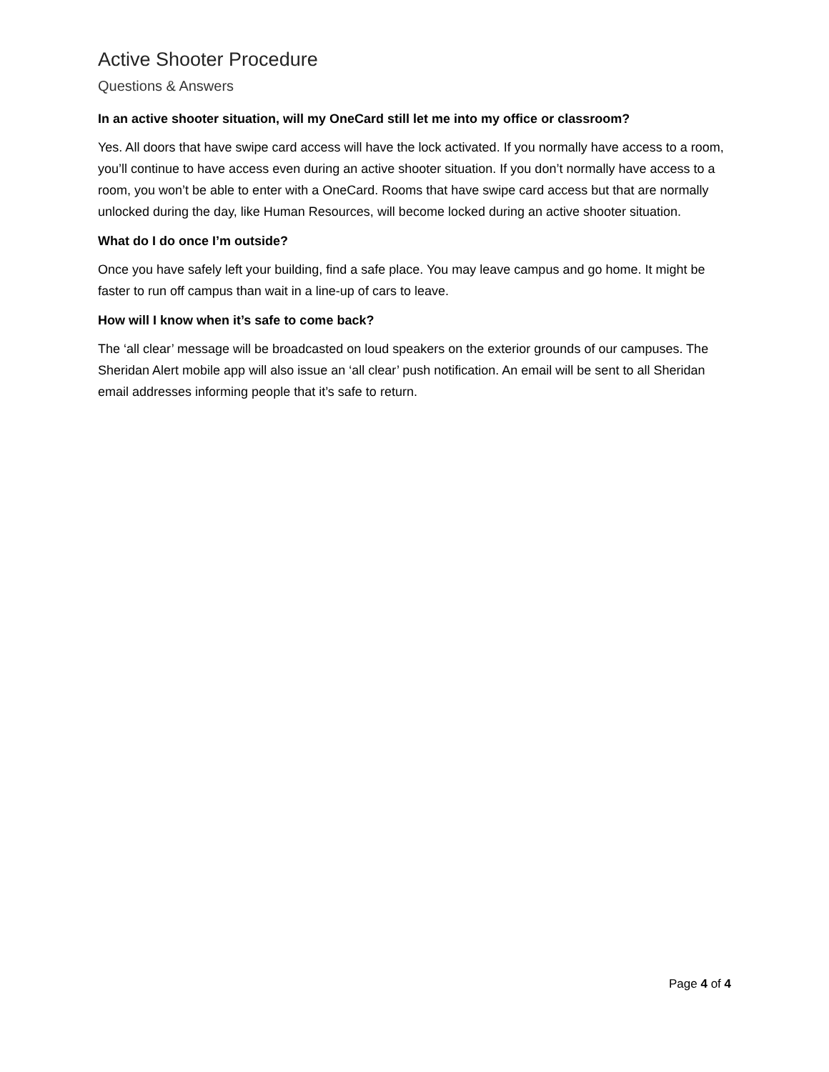Active Shooter Procedure
Questions & Answers
In an active shooter situation, will my OneCard still let me into my office or classroom?
Yes. All doors that have swipe card access will have the lock activated. If you normally have access to a room, you’ll continue to have access even during an active shooter situation. If you don’t normally have access to a room, you won’t be able to enter with a OneCard. Rooms that have swipe card access but that are normally unlocked during the day, like Human Resources, will become locked during an active shooter situation.
What do I do once I’m outside?
Once you have safely left your building, find a safe place. You may leave campus and go home. It might be faster to run off campus than wait in a line-up of cars to leave.
How will I know when it’s safe to come back?
The ‘all clear’ message will be broadcasted on loud speakers on the exterior grounds of our campuses. The Sheridan Alert mobile app will also issue an ‘all clear’ push notification. An email will be sent to all Sheridan email addresses informing people that it’s safe to return.
Page 4 of 4